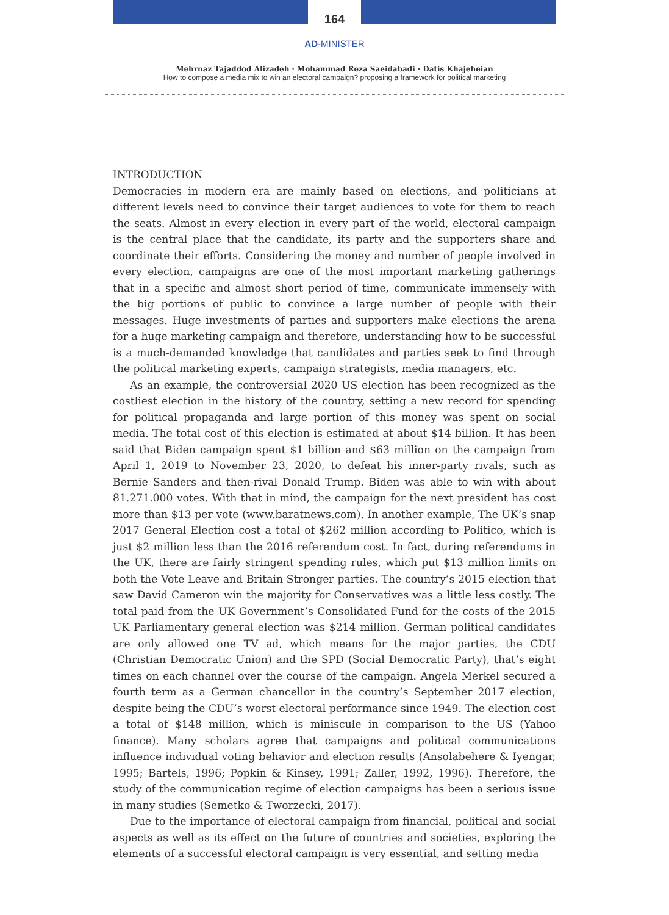164
AD-MINISTER
Mehrnaz Tajaddod Alizadeh · Mohammad Reza Saeidabadi · Datis Khajeheian
How to compose a media mix to win an electoral campaign? proposing a framework for political marketing
INTRODUCTION
Democracies in modern era are mainly based on elections, and politicians at different levels need to convince their target audiences to vote for them to reach the seats. Almost in every election in every part of the world, electoral campaign is the central place that the candidate, its party and the supporters share and coordinate their efforts. Considering the money and number of people involved in every election, campaigns are one of the most important marketing gatherings that in a specific and almost short period of time, communicate immensely with the big portions of public to convince a large number of people with their messages. Huge investments of parties and supporters make elections the arena for a huge marketing campaign and therefore, understanding how to be successful is a much-demanded knowledge that candidates and parties seek to find through the political marketing experts, campaign strategists, media managers, etc.
As an example, the controversial 2020 US election has been recognized as the costliest election in the history of the country, setting a new record for spending for political propaganda and large portion of this money was spent on social media. The total cost of this election is estimated at about $14 billion. It has been said that Biden campaign spent $1 billion and $63 million on the campaign from April 1, 2019 to November 23, 2020, to defeat his inner-party rivals, such as Bernie Sanders and then-rival Donald Trump. Biden was able to win with about 81.271.000 votes. With that in mind, the campaign for the next president has cost more than $13 per vote (www.baratnews.com). In another example, The UK’s snap 2017 General Election cost a total of $262 million according to Politico, which is just $2 million less than the 2016 referendum cost. In fact, during referendums in the UK, there are fairly stringent spending rules, which put $13 million limits on both the Vote Leave and Britain Stronger parties. The country’s 2015 election that saw David Cameron win the majority for Conservatives was a little less costly. The total paid from the UK Government’s Consolidated Fund for the costs of the 2015 UK Parliamentary general election was $214 million. German political candidates are only allowed one TV ad, which means for the major parties, the CDU (Christian Democratic Union) and the SPD (Social Democratic Party), that’s eight times on each channel over the course of the campaign. Angela Merkel secured a fourth term as a German chancellor in the country’s September 2017 election, despite being the CDU’s worst electoral performance since 1949. The election cost a total of $148 million, which is miniscule in comparison to the US (Yahoo finance). Many scholars agree that campaigns and political communications influence individual voting behavior and election results (Ansolabehere & Iyengar, 1995; Bartels, 1996; Popkin & Kinsey, 1991; Zaller, 1992, 1996). Therefore, the study of the communication regime of election campaigns has been a serious issue in many studies (Semetko & Tworzecki, 2017).
Due to the importance of electoral campaign from financial, political and social aspects as well as its effect on the future of countries and societies, exploring the elements of a successful electoral campaign is very essential, and setting media